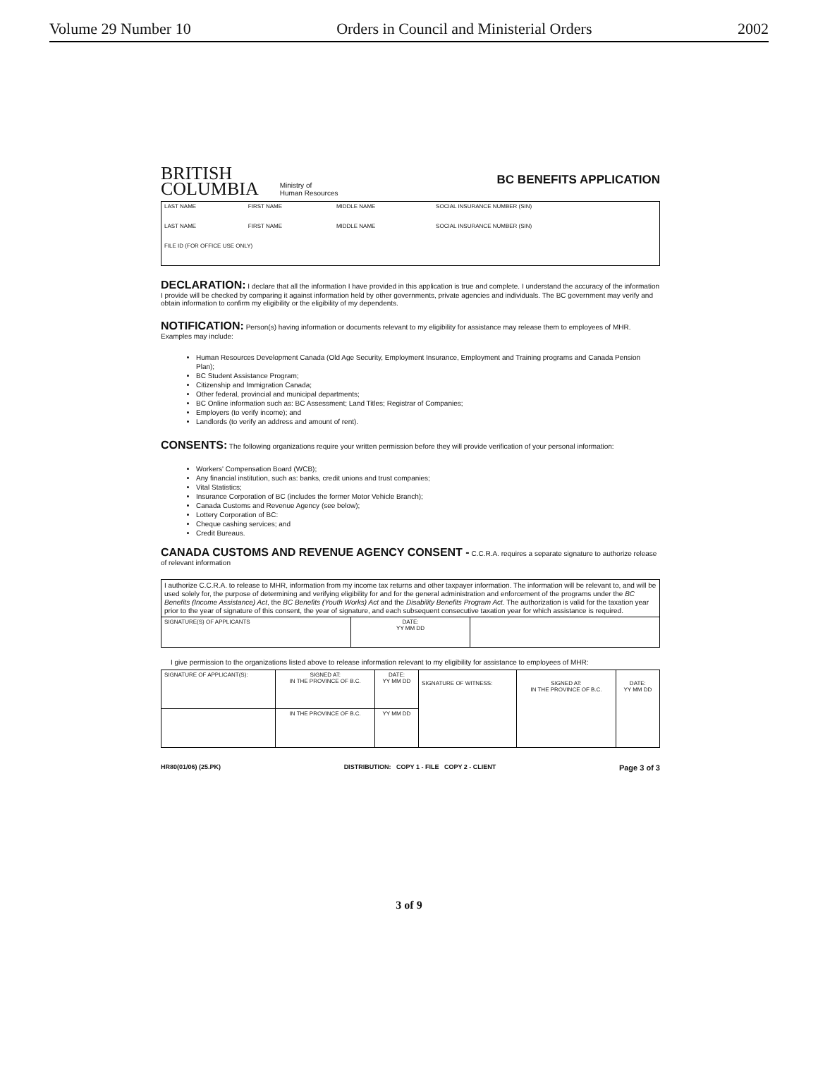Volume 29 Number 10 Orders in Council and Ministerial Orders 2002
BRITISH
COLUMBIA
Ministry of
Human Resources
BC BENEFITS APPLICATION
| LAST NAME | FIRST NAME | MIDDLE NAME | SOCIAL INSURANCE NUMBER (SIN) |
| LAST NAME | FIRST NAME | MIDDLE NAME | SOCIAL INSURANCE NUMBER (SIN) |
| FILE ID (FOR OFFICE USE ONLY) | | | |
DECLARATION:
I declare that all the information I have provided in this application is true and complete. I understand the accuracy of the information I provide will be checked by comparing it against information held by other governments, private agencies and individuals. The BC government may verify and obtain information to confirm my eligibility or the eligibility of my dependents.
NOTIFICATION:
Person(s) having information or documents relevant to my eligibility for assistance may release them to employees of MHR. Examples may include:
Human Resources Development Canada (Old Age Security, Employment Insurance, Employment and Training programs and Canada Pension Plan);
BC Student Assistance Program;
Citizenship and Immigration Canada;
Other federal, provincial and municipal departments;
BC Online information such as: BC Assessment; Land Titles; Registrar of Companies;
Employers (to verify income); and
Landlords (to verify an address and amount of rent).
CONSENTS:
The following organizations require your written permission before they will provide verification of your personal information:
Workers' Compensation Board (WCB);
Any financial institution, such as: banks, credit unions and trust companies;
Vital Statistics;
Insurance Corporation of BC (includes the former Motor Vehicle Branch);
Canada Customs and Revenue Agency (see below);
Lottery Corporation of BC:
Cheque cashing services; and
Credit Bureaus.
CANADA CUSTOMS AND REVENUE AGENCY CONSENT -
C.C.R.A. requires a separate signature to authorize release of relevant information
| I authorize C.C.R.A. to release to MHR, information from my income tax returns and other taxpayer information. The information will be relevant to, and will be used solely for, the purpose of determining and verifying eligibility for and for the general administration and enforcement of the programs under the BC Benefits (Income Assistance) Act , the BC Benefits (Youth Works) Act and the Disability Benefits Program Act . The authorization is valid for the taxation year prior to the year of signature of this consent, the year of signature, and each subsequent consecutive taxation year for which assistance is required. | | |
| SIGNATURE(S) OF APPLICANTS | DATE: YY MM DD | |
I give permission to the organizations listed above to release information relevant to my eligibility for assistance to employees of MHR:
| SIGNATURE OF APPLICANT(S): | SIGNED AT: IN THE PROVINCE OF B.C. | DATE: YY MM DD | SIGNATURE OF WITNESS: | SIGNED AT: IN THE PROVINCE OF B.C. | DATE: YY MM DD |
| | IN THE PROVINCE OF B.C. | YY MM DD | | | |
HR80(01/06) (25.PK) DISTRIBUTION: COPY 1 - FILE COPY 2 - CLIENT Page 3 of 3
3 of 9